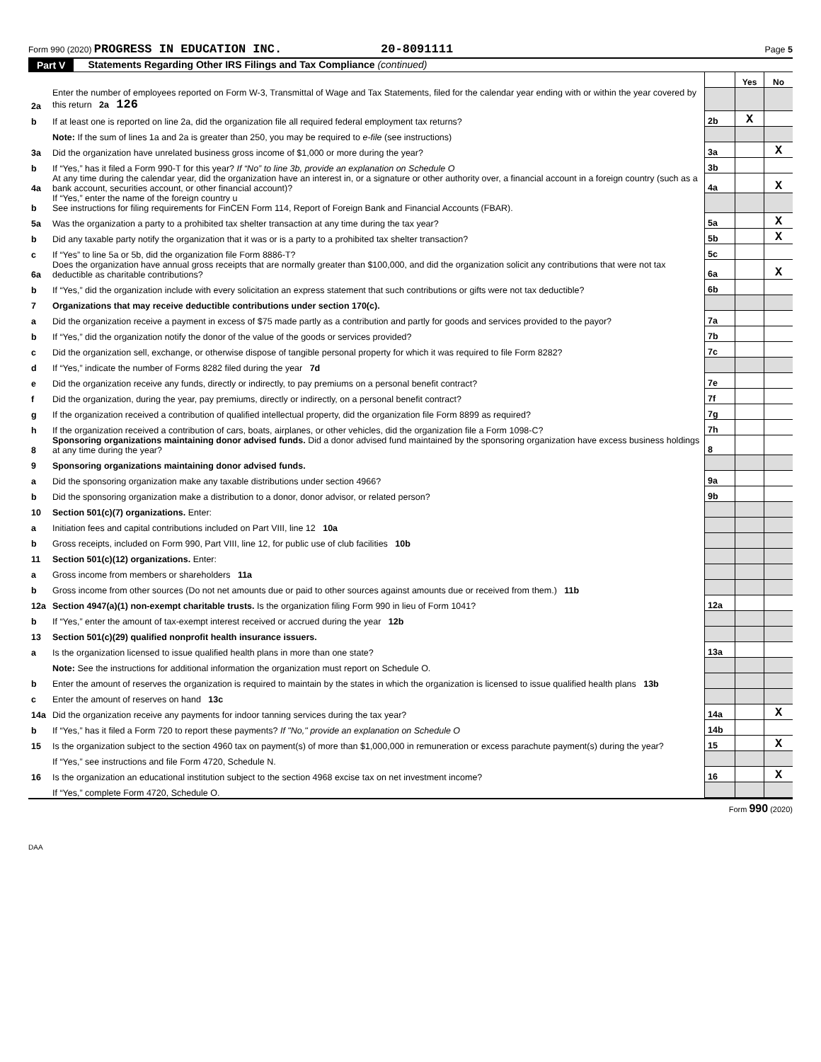Form 990 (2020) PROGRESS IN EDUCATION INC. 20-8091111 Page 5
Part V Statements Regarding Other IRS Filings and Tax Compliance (continued)
| | | | Yes | No |
| 2a | Enter the number of employees reported on Form W-3, Transmittal of Wage and Tax Statements, filed for the calendar year ending with or within the year covered by this return 2a 126 | | | |
| b | If at least one is reported on line 2a, did the organization file all required federal employment tax returns? | 2b | X | |
| | Note: If the sum of lines 1a and 2a is greater than 250, you may be required to e-file (see instructions) | | | |
| 3a | Did the organization have unrelated business gross income of $1,000 or more during the year? | 3a | | X |
| b | If “Yes,” has it filed a Form 990-T for this year? If “No” to line 3b, provide an explanation on Schedule O | 3b | | |
| 4a | At any time during the calendar year, did the organization have an interest in, or a signature or other authority over, a financial account in a foreign country (such as a bank account, securities account, or other financial account)? | 4a | | X |
| b | If “Yes,” enter the name of the foreign country u See instructions for filing requirements for FinCEN Form 114, Report of Foreign Bank and Financial Accounts (FBAR). | | | |
| 5a | Was the organization a party to a prohibited tax shelter transaction at any time during the tax year? | 5a | | X |
| b | Did any taxable party notify the organization that it was or is a party to a prohibited tax shelter transaction? | 5b | | X |
| c | If “Yes” to line 5a or 5b, did the organization file Form 8886-T? | 5c | | |
| 6a | Does the organization have annual gross receipts that are normally greater than $100,000, and did the organization solicit any contributions that were not tax deductible as charitable contributions? | 6a | | X |
| b | If “Yes,” did the organization include with every solicitation an express statement that such contributions or gifts were not tax deductible? | 6b | | |
| 7 | Organizations that may receive deductible contributions under section 170(c). | | | |
| a | Did the organization receive a payment in excess of $75 made partly as a contribution and partly for goods and services provided to the payor? | 7a | | |
| b | If “Yes,” did the organization notify the donor of the value of the goods or services provided? | 7b | | |
| c | Did the organization sell, exchange, or otherwise dispose of tangible personal property for which it was required to file Form 8282? | 7c | | |
| d | If “Yes,” indicate the number of Forms 8282 filed during the year 7d | | | |
| e | Did the organization receive any funds, directly or indirectly, to pay premiums on a personal benefit contract? | 7e | | |
| f | Did the organization, during the year, pay premiums, directly or indirectly, on a personal benefit contract? | 7f | | |
| g | If the organization received a contribution of qualified intellectual property, did the organization file Form 8899 as required? | 7g | | |
| h | If the organization received a contribution of cars, boats, airplanes, or other vehicles, did the organization file a Form 1098-C? | 7h | | |
| 8 | Sponsoring organizations maintaining donor advised funds. Did a donor advised fund maintained by the sponsoring organization have excess business holdings at any time during the year? | 8 | | |
| 9 | Sponsoring organizations maintaining donor advised funds. | | | |
| a | Did the sponsoring organization make any taxable distributions under section 4966? | 9a | | |
| b | Did the sponsoring organization make a distribution to a donor, donor advisor, or related person? | 9b | | |
| 10 | Section 501(c)(7) organizations. Enter: | | | |
| a | Initiation fees and capital contributions included on Part VIII, line 12 10a | | | |
| b | Gross receipts, included on Form 990, Part VIII, line 12, for public use of club facilities 10b | | | |
| 11 | Section 501(c)(12) organizations. Enter: | | | |
| a | Gross income from members or shareholders 11a | | | |
| b | Gross income from other sources (Do not net amounts due or paid to other sources against amounts due or received from them.) 11b | | | |
| 12a | Section 4947(a)(1) non-exempt charitable trusts. Is the organization filing Form 990 in lieu of Form 1041? | 12a | | |
| b | If “Yes,” enter the amount of tax-exempt interest received or accrued during the year 12b | | | |
| 13 | Section 501(c)(29) qualified nonprofit health insurance issuers. | | | |
| a | Is the organization licensed to issue qualified health plans in more than one state? | 13a | | |
| | Note: See the instructions for additional information the organization must report on Schedule O. | | | |
| b | Enter the amount of reserves the organization is required to maintain by the states in which the organization is licensed to issue qualified health plans 13b | | | |
| c | Enter the amount of reserves on hand 13c | | | |
| 14a | Did the organization receive any payments for indoor tanning services during the tax year? | 14a | | X |
| b | If “Yes,” has it filed a Form 720 to report these payments? If "No," provide an explanation on Schedule O | 14b | | |
| 15 | Is the organization subject to the section 4960 tax on payment(s) of more than $1,000,000 in remuneration or excess parachute payment(s) during the year? | 15 | | X |
| | If “Yes,” see instructions and file Form 4720, Schedule N. | | | |
| 16 | Is the organization an educational institution subject to the section 4968 excise tax on net investment income? | 16 | | X |
| | If “Yes,” complete Form 4720, Schedule O. | | | |
Form 990 (2020)
DAA